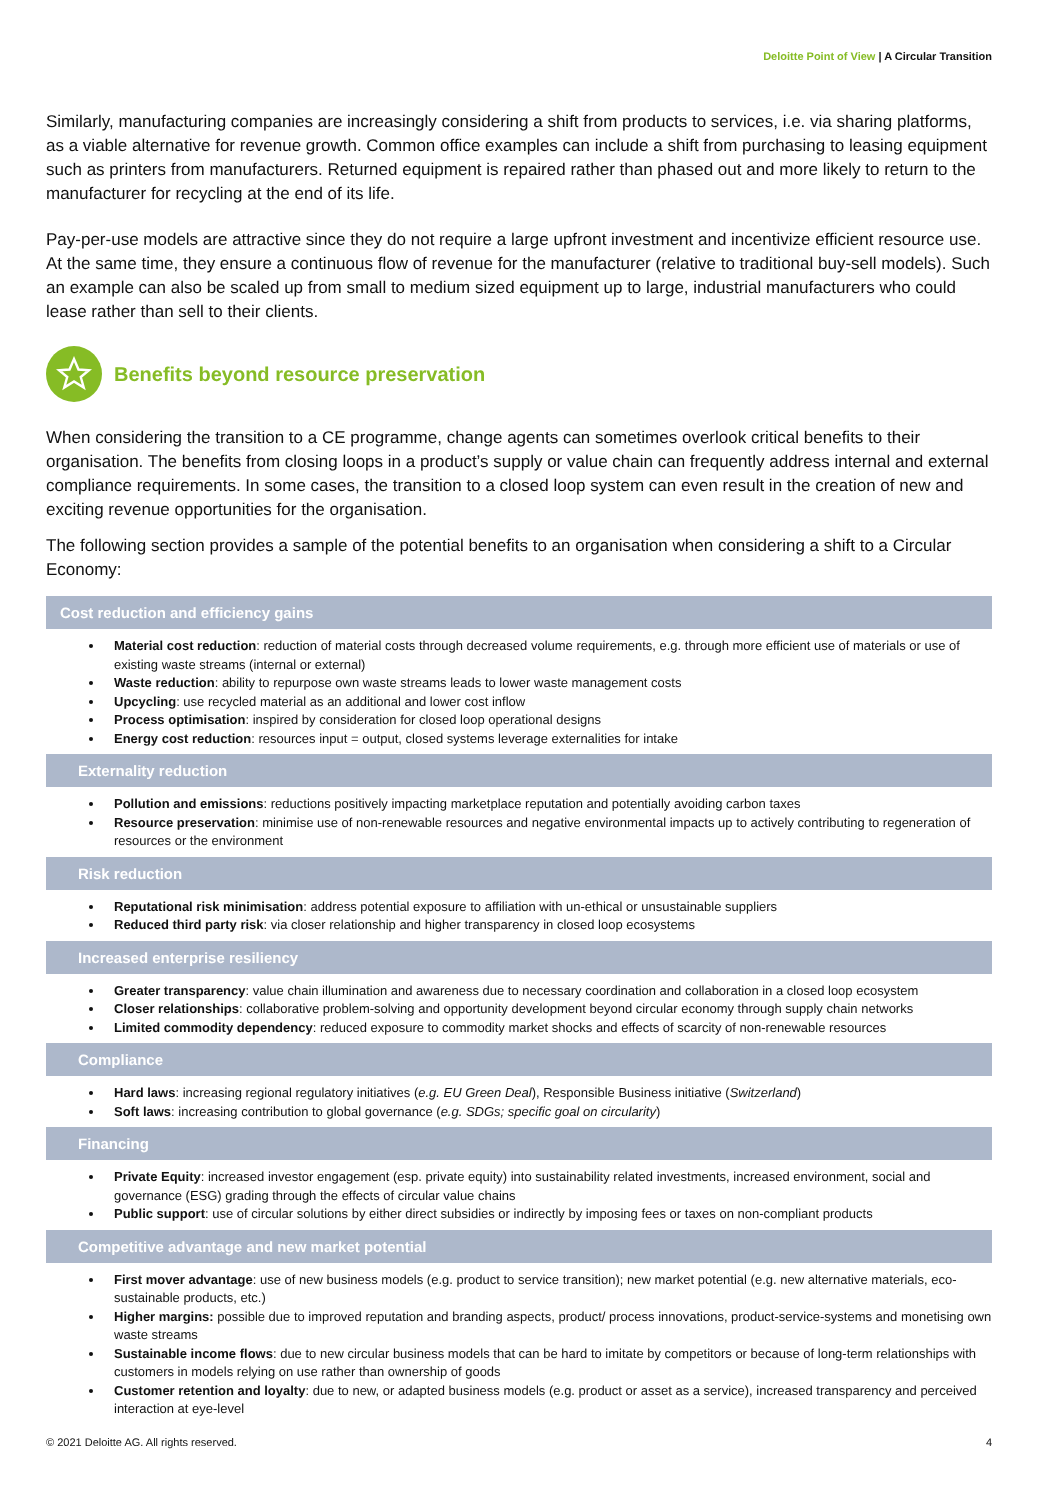Deloitte Point of View | A Circular Transition
Similarly, manufacturing companies are increasingly considering a shift from products to services, i.e. via sharing platforms, as a viable alternative for revenue growth. Common office examples can include a shift from purchasing to leasing equipment such as printers from manufacturers. Returned equipment is repaired rather than phased out and more likely to return to the manufacturer for recycling at the end of its life.
Pay-per-use models are attractive since they do not require a large upfront investment and incentivize efficient resource use. At the same time, they ensure a continuous flow of revenue for the manufacturer (relative to traditional buy-sell models). Such an example can also be scaled up from small to medium sized equipment up to large, industrial manufacturers who could lease rather than sell to their clients.
Benefits beyond resource preservation
When considering the transition to a CE programme, change agents can sometimes overlook critical benefits to their organisation. The benefits from closing loops in a product’s supply or value chain can frequently address internal and external compliance requirements. In some cases, the transition to a closed loop system can even result in the creation of new and exciting revenue opportunities for the organisation.
The following section provides a sample of the potential benefits to an organisation when considering a shift to a Circular Economy:
Cost reduction and efficiency gains
Material cost reduction: reduction of material costs through decreased volume requirements, e.g. through more efficient use of materials or use of existing waste streams (internal or external)
Waste reduction: ability to repurpose own waste streams leads to lower waste management costs
Upcycling: use recycled material as an additional and lower cost inflow
Process optimisation: inspired by consideration for closed loop operational designs
Energy cost reduction: resources input = output, closed systems leverage externalities for intake
Externality reduction
Pollution and emissions: reductions positively impacting marketplace reputation and potentially avoiding carbon taxes
Resource preservation: minimise use of non-renewable resources and negative environmental impacts up to actively contributing to regeneration of resources or the environment
Risk reduction
Reputational risk minimisation: address potential exposure to affiliation with un-ethical or unsustainable suppliers
Reduced third party risk: via closer relationship and higher transparency in closed loop ecosystems
Increased enterprise resiliency
Greater transparency: value chain illumination and awareness due to necessary coordination and collaboration in a closed loop ecosystem
Closer relationships: collaborative problem-solving and opportunity development beyond circular economy through supply chain networks
Limited commodity dependency: reduced exposure to commodity market shocks and effects of scarcity of non-renewable resources
Compliance
Hard laws: increasing regional regulatory initiatives (e.g. EU Green Deal), Responsible Business initiative (Switzerland)
Soft laws: increasing contribution to global governance (e.g. SDGs; specific goal on circularity)
Financing
Private Equity: increased investor engagement (esp. private equity) into sustainability related investments, increased environment, social and governance (ESG) grading through the effects of circular value chains
Public support: use of circular solutions by either direct subsidies or indirectly by imposing fees or taxes on non-compliant products
Competitive advantage and new market potential
First mover advantage: use of new business models (e.g. product to service transition); new market potential (e.g. new alternative materials, eco-sustainable products, etc.)
Higher margins: possible due to improved reputation and branding aspects, product/ process innovations, product-service-systems and monetising own waste streams
Sustainable income flows: due to new circular business models that can be hard to imitate by competitors or because of long-term relationships with customers in models relying on use rather than ownership of goods
Customer retention and loyalty: due to new, or adapted business models (e.g. product or asset as a service), increased transparency and perceived interaction at eye-level
© 2021 Deloitte AG. All rights reserved. 4